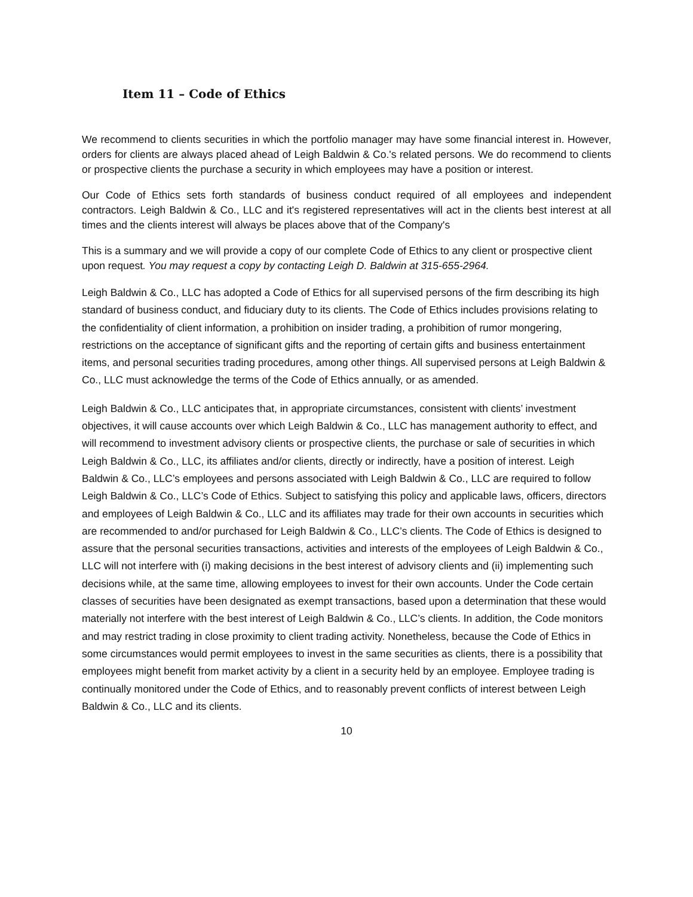Item 11 – Code of Ethics
We recommend to clients securities in which the portfolio manager may have some financial interest in. However, orders for clients are always placed ahead of Leigh Baldwin & Co.'s related persons. We do recommend to clients or prospective clients the purchase a security in which employees may have a position or interest.
Our Code of Ethics sets forth standards of business conduct required of all employees and independent contractors. Leigh Baldwin & Co., LLC and it's registered representatives will act in the clients best interest at all times and the clients interest will always be places above that of the Company's
This is a summary and we will provide a copy of our complete Code of Ethics to any client or prospective client upon request. You may request a copy by contacting Leigh D. Baldwin at 315-655-2964.
Leigh Baldwin & Co., LLC has adopted a Code of Ethics for all supervised persons of the firm describing its high standard of business conduct, and fiduciary duty to its clients. The Code of Ethics includes provisions relating to the confidentiality of client information, a prohibition on insider trading, a prohibition of rumor mongering, restrictions on the acceptance of significant gifts and the reporting of certain gifts and business entertainment items, and personal securities trading procedures, among other things. All supervised persons at Leigh Baldwin & Co., LLC must acknowledge the terms of the Code of Ethics annually, or as amended.
Leigh Baldwin & Co., LLC anticipates that, in appropriate circumstances, consistent with clients’ investment objectives, it will cause accounts over which Leigh Baldwin & Co., LLC has management authority to effect, and will recommend to investment advisory clients or prospective clients, the purchase or sale of securities in which Leigh Baldwin & Co., LLC, its affiliates and/or clients, directly or indirectly, have a position of interest. Leigh Baldwin & Co., LLC’s employees and persons associated with Leigh Baldwin & Co., LLC are required to follow Leigh Baldwin & Co., LLC’s Code of Ethics. Subject to satisfying this policy and applicable laws, officers, directors and employees of Leigh Baldwin & Co., LLC and its affiliates may trade for their own accounts in securities which are recommended to and/or purchased for Leigh Baldwin & Co., LLC’s clients. The Code of Ethics is designed to assure that the personal securities transactions, activities and interests of the employees of Leigh Baldwin & Co., LLC will not interfere with (i) making decisions in the best interest of advisory clients and (ii) implementing such decisions while, at the same time, allowing employees to invest for their own accounts. Under the Code certain classes of securities have been designated as exempt transactions, based upon a determination that these would materially not interfere with the best interest of Leigh Baldwin & Co., LLC’s clients. In addition, the Code monitors and may restrict trading in close proximity to client trading activity. Nonetheless, because the Code of Ethics in some circumstances would permit employees to invest in the same securities as clients, there is a possibility that employees might benefit from market activity by a client in a security held by an employee. Employee trading is continually monitored under the Code of Ethics, and to reasonably prevent conflicts of interest between Leigh Baldwin & Co., LLC and its clients.
10